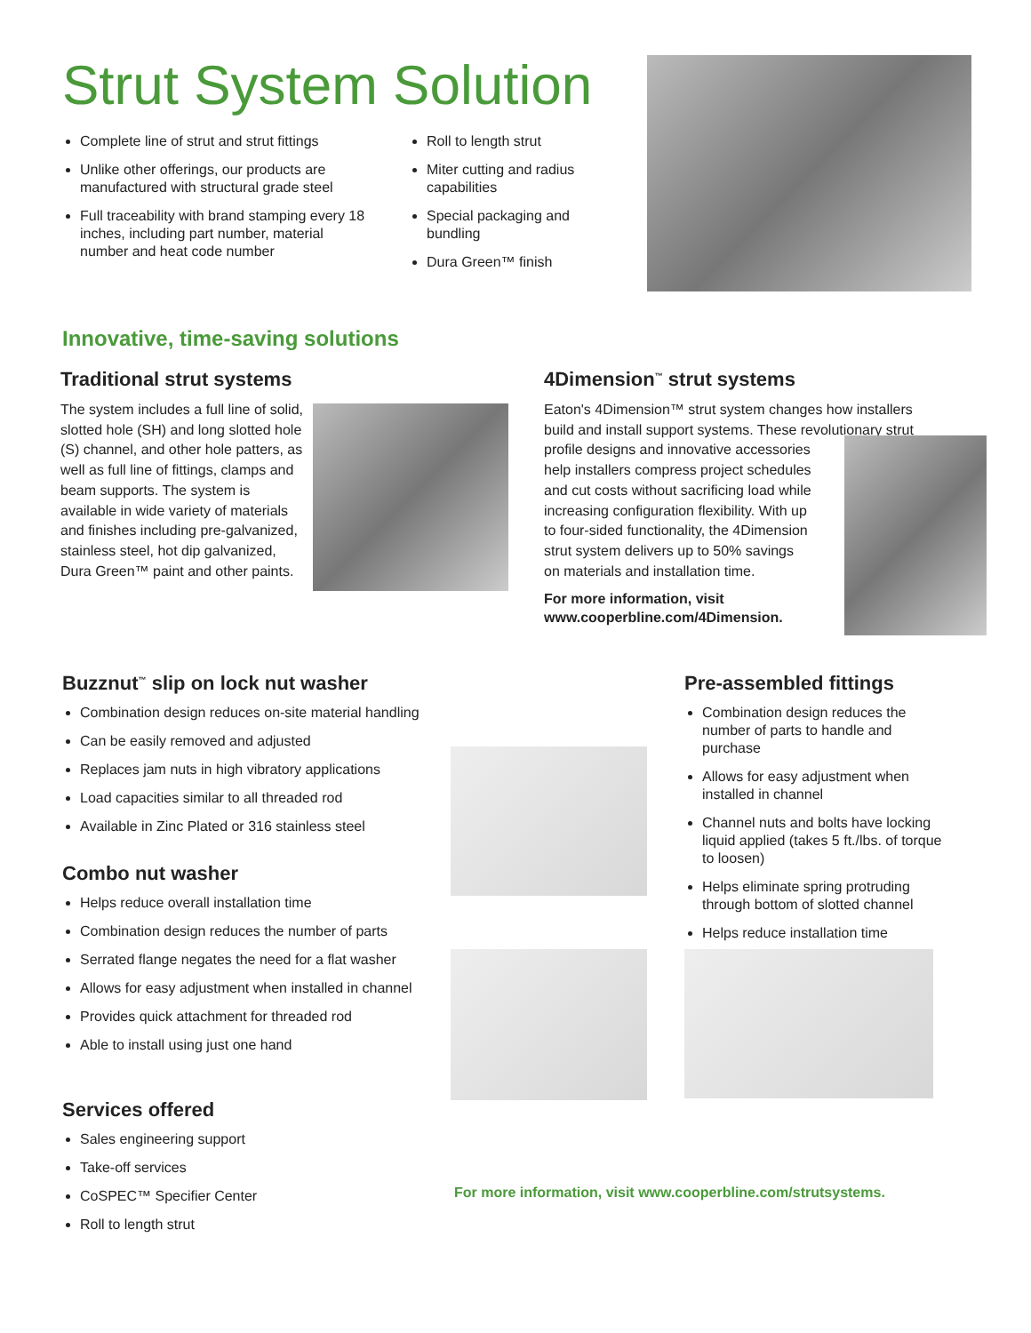Strut System Solution
Complete line of strut and strut fittings
Unlike other offerings, our products are manufactured with structural grade steel
Full traceability with brand stamping every 18 inches, including part number, material number and heat code number
Roll to length strut
Miter cutting and radius capabilities
Special packaging and bundling
Dura Green™ finish
Innovative, time-saving solutions
Traditional strut systems
The system includes a full line of solid, slotted hole (SH) and long slotted hole (S) channel, and other hole patters, as well as full line of fittings, clamps and beam supports. The system is available in wide variety of materials and finishes including pre-galvanized, stainless steel, hot dip galvanized, Dura Green™ paint and other paints.
4Dimension<sup>™</sup> strut systems
Eaton's 4Dimension™ strut system changes how installers build and install support systems. These revolutionary strut profile designs and innovative accessories
help installers compress project schedules
and cut costs without sacrificing load while
increasing configuration flexibility. With up
to four-sided functionality, the 4Dimension
strut system delivers up to 50% savings
on materials and installation time.
For more information, visit
www.cooperbline.com/4Dimension.
Buzznut<sup>™</sup> slip on lock nut washer
Combination design reduces on-site material handling
Can be easily removed and adjusted
Replaces jam nuts in high vibratory applications
Load capacities similar to all threaded rod
Available in Zinc Plated or 316 stainless steel
Combo nut washer
Helps reduce overall installation time
Combination design reduces the number of parts
Serrated flange negates the need for a flat washer
Allows for easy adjustment when installed in channel
Provides quick attachment for threaded rod
Able to install using just one hand
Services offered
Sales engineering support
Take-off services
CoSPEC™ Specifier Center
Roll to length strut
Pre-assembled fittings
Combination design reduces the number of parts to handle and purchase
Allows for easy adjustment when installed in channel
Channel nuts and bolts have locking liquid applied (takes 5 ft./lbs. of torque to loosen)
Helps eliminate spring protruding through bottom of slotted channel
Helps reduce installation time
For more information, visit www.cooperbline.com/strutsystems.